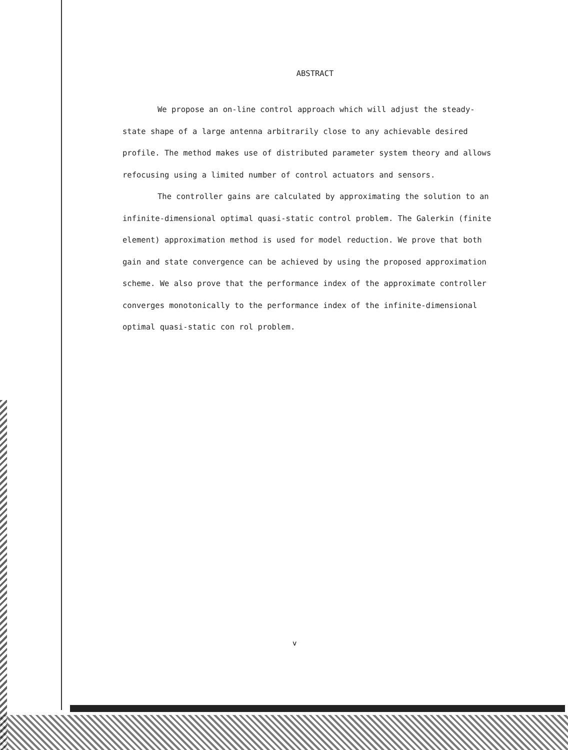ABSTRACT
We propose an on-line control approach which will adjust the steady-state shape of a large antenna arbitrarily close to any achievable desired profile. The method makes use of distributed parameter system theory and allows refocusing using a limited number of control actuators and sensors.
The controller gains are calculated by approximating the solution to an infinite-dimensional optimal quasi-static control problem. The Galerkin (finite element) approximation method is used for model reduction. We prove that both gain and state convergence can be achieved by using the proposed approximation scheme. We also prove that the performance index of the approximate controller converges monotonically to the performance index of the infinite-dimensional optimal quasi-static con rol problem.
v